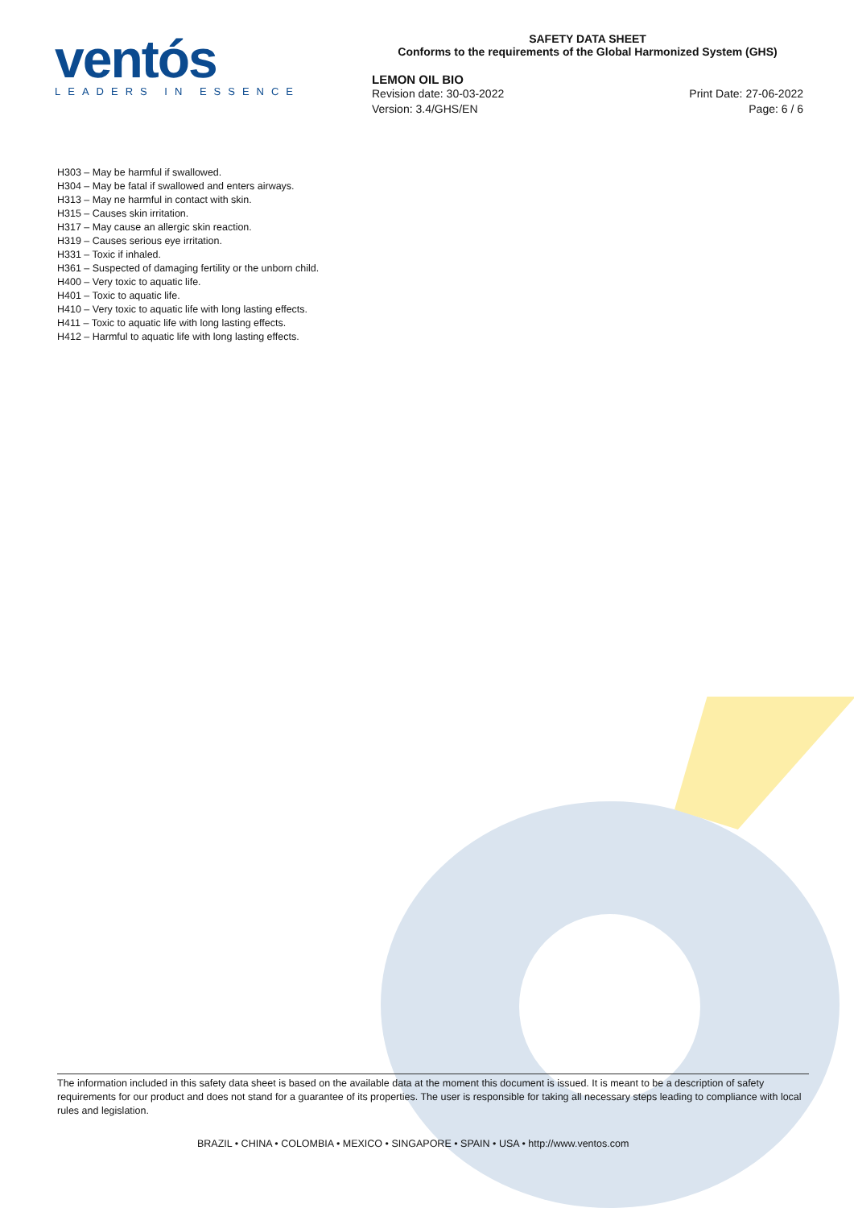ventós
LEADERS IN ESSENCE
SAFETY DATA SHEET
Conforms to the requirements of the Global Harmonized System (GHS)
LEMON OIL BIO
Revision date: 30-03-2022
Version: 3.4/GHS/EN
Print Date: 27-06-2022
Page: 6 / 6
H303 – May be harmful if swallowed.
H304 – May be fatal if swallowed and enters airways.
H313 – May ne harmful in contact with skin.
H315 – Causes skin irritation.
H317 – May cause an allergic skin reaction.
H319 – Causes serious eye irritation.
H331 – Toxic if inhaled.
H361 – Suspected of damaging fertility or the unborn child.
H400 – Very toxic to aquatic life.
H401 – Toxic to aquatic life.
H410 – Very toxic to aquatic life with long lasting effects.
H411 – Toxic to aquatic life with long lasting effects.
H412 – Harmful to aquatic life with long lasting effects.
The information included in this safety data sheet is based on the available data at the moment this document is issued. It is meant to be a description of safety requirements for our product and does not stand for a guarantee of its properties. The user is responsible for taking all necessary steps leading to compliance with local rules and legislation.
BRAZIL • CHINA • COLOMBIA • MEXICO • SINGAPORE • SPAIN • USA • http://www.ventos.com